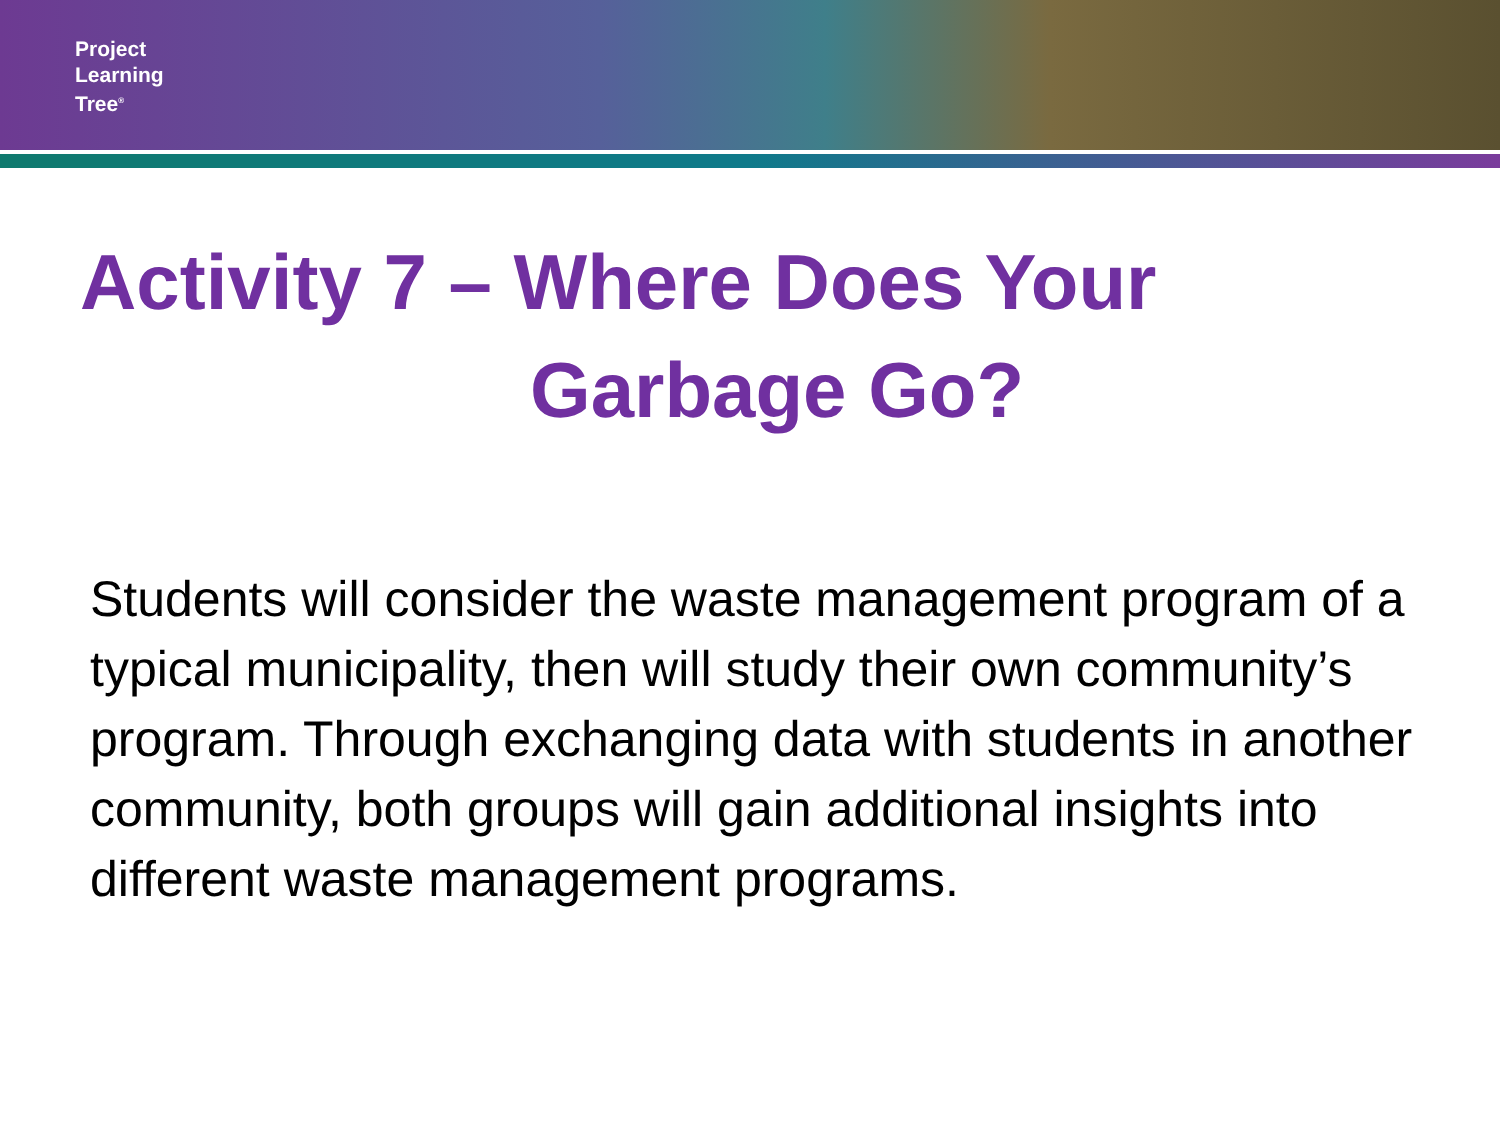Project
Learning
Tree<sup>®</sup>
Activity 7 – Where Does Your
Garbage Go?
Students will consider the waste management program of a typical municipality, then will study their own community’s program. Through exchanging data with students in another community, both groups will gain additional insights into different waste management programs.